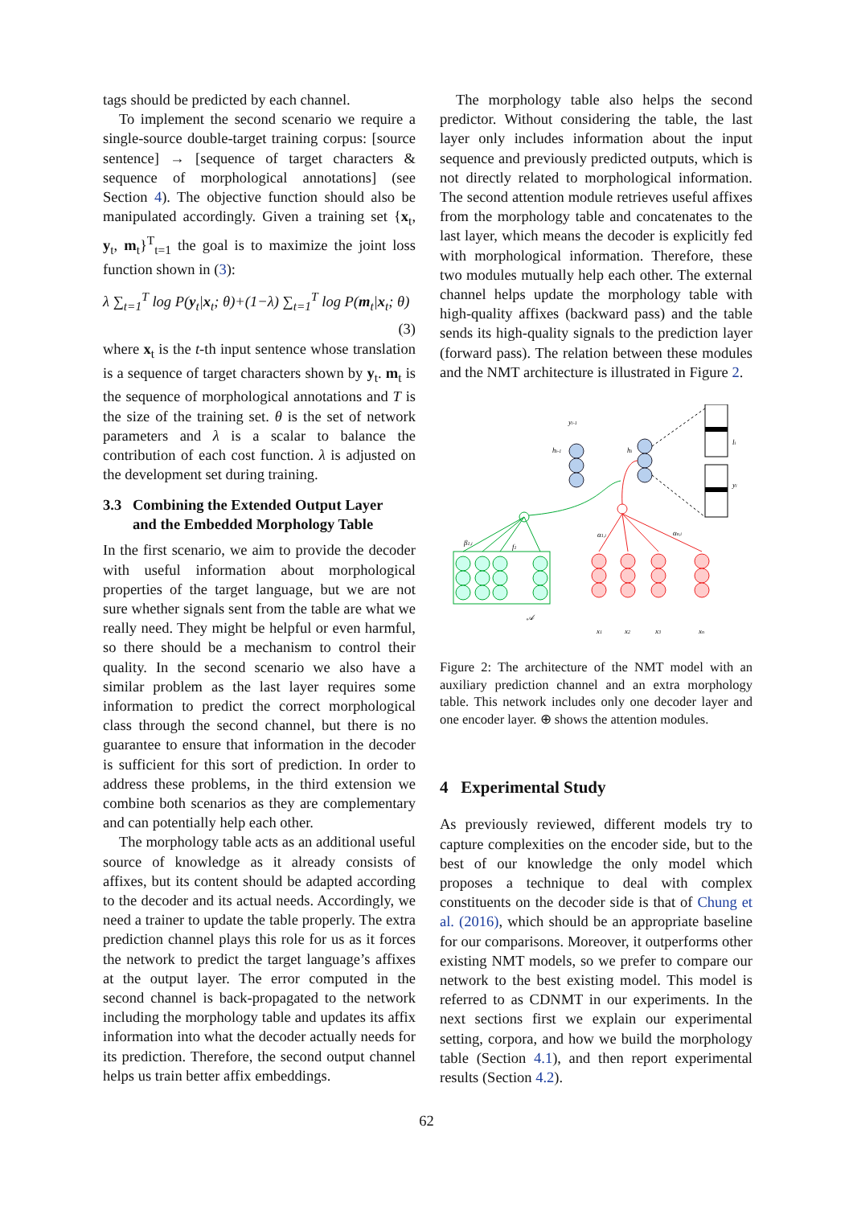tags should be predicted by each channel.
To implement the second scenario we require a single-source double-target training corpus: [source sentence] → [sequence of target characters & sequence of morphological annotations] (see Section 4). The objective function should also be manipulated accordingly. Given a training set {x<sub>t</sub>, y<sub>t</sub>, m<sub>t</sub>}<sup>T</sup><sub>t=1</sub> the goal is to maximize the joint loss function shown in (3):
λ ∑<sub>t=1</sub><sup>T</sup> log P(y<sub>t</sub>|x<sub>t</sub>; θ)+(1−λ) ∑<sub>t=1</sub><sup>T</sup> log P(m<sub>t</sub>|x<sub>t</sub>; θ)
(3)
where x<sub>t</sub> is the t-th input sentence whose translation is a sequence of target characters shown by y<sub>t</sub>. m<sub>t</sub> is the sequence of morphological annotations and T is the size of the training set. θ is the set of network parameters and λ is a scalar to balance the contribution of each cost function. λ is adjusted on the development set during training.
3.3 Combining the Extended Output Layer
and the Embedded Morphology Table
In the first scenario, we aim to provide the decoder with useful information about morphological properties of the target language, but we are not sure whether signals sent from the table are what we really need. They might be helpful or even harmful, so there should be a mechanism to control their quality. In the second scenario we also have a similar problem as the last layer requires some information to predict the correct morphological class through the second channel, but there is no guarantee to ensure that information in the decoder is sufficient for this sort of prediction. In order to address these problems, in the third extension we combine both scenarios as they are complementary and can potentially help each other.
The morphology table acts as an additional useful source of knowledge as it already consists of affixes, but its content should be adapted according to the decoder and its actual needs. Accordingly, we need a trainer to update the table properly. The extra prediction channel plays this role for us as it forces the network to predict the target language’s affixes at the output layer. The error computed in the second channel is back-propagated to the network including the morphology table and updates its affix information into what the decoder actually needs for its prediction. Therefore, the second output channel helps us train better affix embeddings.
The morphology table also helps the second predictor. Without considering the table, the last layer only includes information about the input sequence and previously predicted outputs, which is not directly related to morphological information. The second attention module retrieves useful affixes from the morphology table and concatenates to the last layer, which means the decoder is explicitly fed with morphological information. Therefore, these two modules mutually help each other. The external channel helps update the morphology table with high-quality affixes (backward pass) and the table sends its high-quality signals to the prediction layer (forward pass). The relation between these modules and the NMT architecture is illustrated in Figure 2.
yi-1
hi-1
hi
li
yi
β1,i
f1
𝒜
α1,i
αn,i
x1
x2
x3
xn
Figure 2: The architecture of the NMT model with an auxiliary prediction channel and an extra morphology table. This network includes only one decoder layer and one encoder layer. ⊕ shows the attention modules.
4 Experimental Study
As previously reviewed, different models try to capture complexities on the encoder side, but to the best of our knowledge the only model which proposes a technique to deal with complex constituents on the decoder side is that of Chung et al. (2016), which should be an appropriate baseline for our comparisons. Moreover, it outperforms other existing NMT models, so we prefer to compare our network to the best existing model. This model is referred to as CDNMT in our experiments. In the next sections first we explain our experimental setting, corpora, and how we build the morphology table (Section 4.1), and then report experimental results (Section 4.2).
62